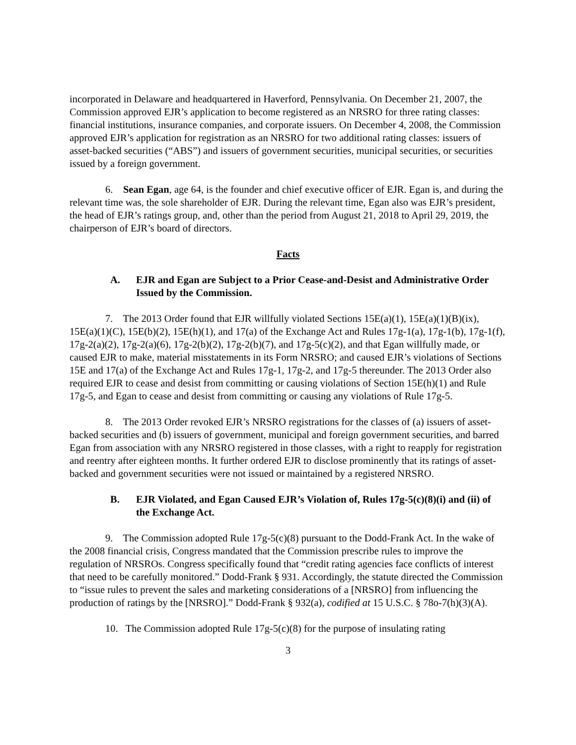incorporated in Delaware and headquartered in Haverford, Pennsylvania. On December 21, 2007, the Commission approved EJR’s application to become registered as an NRSRO for three rating classes: financial institutions, insurance companies, and corporate issuers. On December 4, 2008, the Commission approved EJR’s application for registration as an NRSRO for two additional rating classes: issuers of asset-backed securities (“ABS”) and issuers of government securities, municipal securities, or securities issued by a foreign government.
6. Sean Egan, age 64, is the founder and chief executive officer of EJR. Egan is, and during the relevant time was, the sole shareholder of EJR. During the relevant time, Egan also was EJR’s president, the head of EJR’s ratings group, and, other than the period from August 21, 2018 to April 29, 2019, the chairperson of EJR’s board of directors.
Facts
A. EJR and Egan are Subject to a Prior Cease-and-Desist and Administrative Order Issued by the Commission.
7. The 2013 Order found that EJR willfully violated Sections 15E(a)(1), 15E(a)(1)(B)(ix), 15E(a)(1)(C), 15E(b)(2), 15E(h)(1), and 17(a) of the Exchange Act and Rules 17g-1(a), 17g-1(b), 17g-1(f), 17g-2(a)(2), 17g-2(a)(6), 17g-2(b)(2), 17g-2(b)(7), and 17g-5(c)(2), and that Egan willfully made, or caused EJR to make, material misstatements in its Form NRSRO; and caused EJR’s violations of Sections 15E and 17(a) of the Exchange Act and Rules 17g-1, 17g-2, and 17g-5 thereunder. The 2013 Order also required EJR to cease and desist from committing or causing violations of Section 15E(h)(1) and Rule 17g-5, and Egan to cease and desist from committing or causing any violations of Rule 17g-5.
8. The 2013 Order revoked EJR’s NRSRO registrations for the classes of (a) issuers of asset-backed securities and (b) issuers of government, municipal and foreign government securities, and barred Egan from association with any NRSRO registered in those classes, with a right to reapply for registration and reentry after eighteen months. It further ordered EJR to disclose prominently that its ratings of asset-backed and government securities were not issued or maintained by a registered NRSRO.
B. EJR Violated, and Egan Caused EJR’s Violation of, Rules 17g-5(c)(8)(i) and (ii) of the Exchange Act.
9. The Commission adopted Rule 17g-5(c)(8) pursuant to the Dodd-Frank Act. In the wake of the 2008 financial crisis, Congress mandated that the Commission prescribe rules to improve the regulation of NRSROs. Congress specifically found that “credit rating agencies face conflicts of interest that need to be carefully monitored.” Dodd-Frank § 931. Accordingly, the statute directed the Commission to “issue rules to prevent the sales and marketing considerations of a [NRSRO] from influencing the production of ratings by the [NRSRO].” Dodd-Frank § 932(a), codified at 15 U.S.C. § 78o-7(h)(3)(A).
10. The Commission adopted Rule 17g-5(c)(8) for the purpose of insulating rating
3